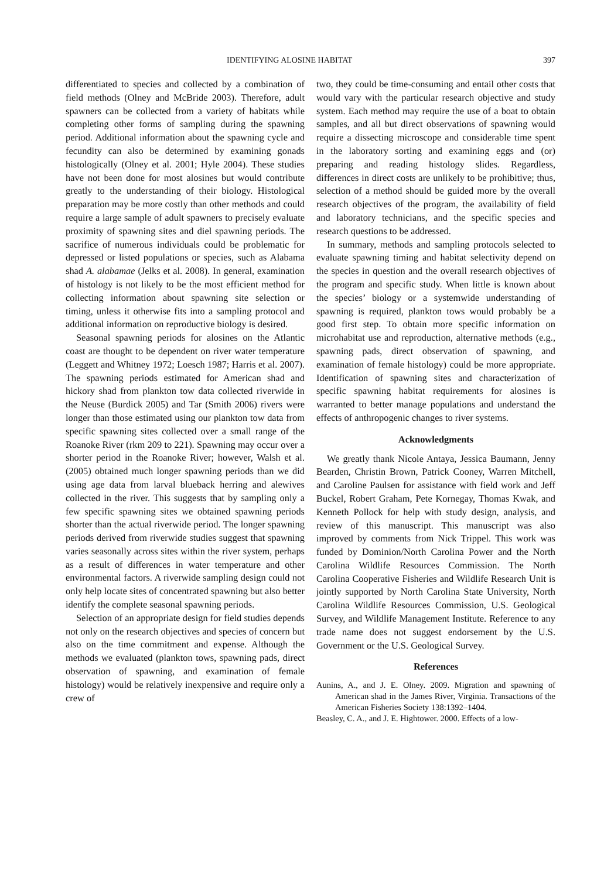IDENTIFYING ALOSINE HABITAT 397
differentiated to species and collected by a combination of field methods (Olney and McBride 2003). Therefore, adult spawners can be collected from a variety of habitats while completing other forms of sampling during the spawning period. Additional information about the spawning cycle and fecundity can also be determined by examining gonads histologically (Olney et al. 2001; Hyle 2004). These studies have not been done for most alosines but would contribute greatly to the understanding of their biology. Histological preparation may be more costly than other methods and could require a large sample of adult spawners to precisely evaluate proximity of spawning sites and diel spawning periods. The sacrifice of numerous individuals could be problematic for depressed or listed populations or species, such as Alabama shad A. alabamae (Jelks et al. 2008). In general, examination of histology is not likely to be the most efficient method for collecting information about spawning site selection or timing, unless it otherwise fits into a sampling protocol and additional information on reproductive biology is desired.
Seasonal spawning periods for alosines on the Atlantic coast are thought to be dependent on river water temperature (Leggett and Whitney 1972; Loesch 1987; Harris et al. 2007). The spawning periods estimated for American shad and hickory shad from plankton tow data collected riverwide in the Neuse (Burdick 2005) and Tar (Smith 2006) rivers were longer than those estimated using our plankton tow data from specific spawning sites collected over a small range of the Roanoke River (rkm 209 to 221). Spawning may occur over a shorter period in the Roanoke River; however, Walsh et al. (2005) obtained much longer spawning periods than we did using age data from larval blueback herring and alewives collected in the river. This suggests that by sampling only a few specific spawning sites we obtained spawning periods shorter than the actual riverwide period. The longer spawning periods derived from riverwide studies suggest that spawning varies seasonally across sites within the river system, perhaps as a result of differences in water temperature and other environmental factors. A riverwide sampling design could not only help locate sites of concentrated spawning but also better identify the complete seasonal spawning periods.
Selection of an appropriate design for field studies depends not only on the research objectives and species of concern but also on the time commitment and expense. Although the methods we evaluated (plankton tows, spawning pads, direct observation of spawning, and examination of female histology) would be relatively inexpensive and require only a crew of
two, they could be time-consuming and entail other costs that would vary with the particular research objective and study system. Each method may require the use of a boat to obtain samples, and all but direct observations of spawning would require a dissecting microscope and considerable time spent in the laboratory sorting and examining eggs and (or) preparing and reading histology slides. Regardless, differences in direct costs are unlikely to be prohibitive; thus, selection of a method should be guided more by the overall research objectives of the program, the availability of field and laboratory technicians, and the specific species and research questions to be addressed.
In summary, methods and sampling protocols selected to evaluate spawning timing and habitat selectivity depend on the species in question and the overall research objectives of the program and specific study. When little is known about the species’ biology or a systemwide understanding of spawning is required, plankton tows would probably be a good first step. To obtain more specific information on microhabitat use and reproduction, alternative methods (e.g., spawning pads, direct observation of spawning, and examination of female histology) could be more appropriate. Identification of spawning sites and characterization of specific spawning habitat requirements for alosines is warranted to better manage populations and understand the effects of anthropogenic changes to river systems.
Acknowledgments
We greatly thank Nicole Antaya, Jessica Baumann, Jenny Bearden, Christin Brown, Patrick Cooney, Warren Mitchell, and Caroline Paulsen for assistance with field work and Jeff Buckel, Robert Graham, Pete Kornegay, Thomas Kwak, and Kenneth Pollock for help with study design, analysis, and review of this manuscript. This manuscript was also improved by comments from Nick Trippel. This work was funded by Dominion/North Carolina Power and the North Carolina Wildlife Resources Commission. The North Carolina Cooperative Fisheries and Wildlife Research Unit is jointly supported by North Carolina State University, North Carolina Wildlife Resources Commission, U.S. Geological Survey, and Wildlife Management Institute. Reference to any trade name does not suggest endorsement by the U.S. Government or the U.S. Geological Survey.
References
Aunins, A., and J. E. Olney. 2009. Migration and spawning of American shad in the James River, Virginia. Transactions of the American Fisheries Society 138:1392–1404.
Beasley, C. A., and J. E. Hightower. 2000. Effects of a low-